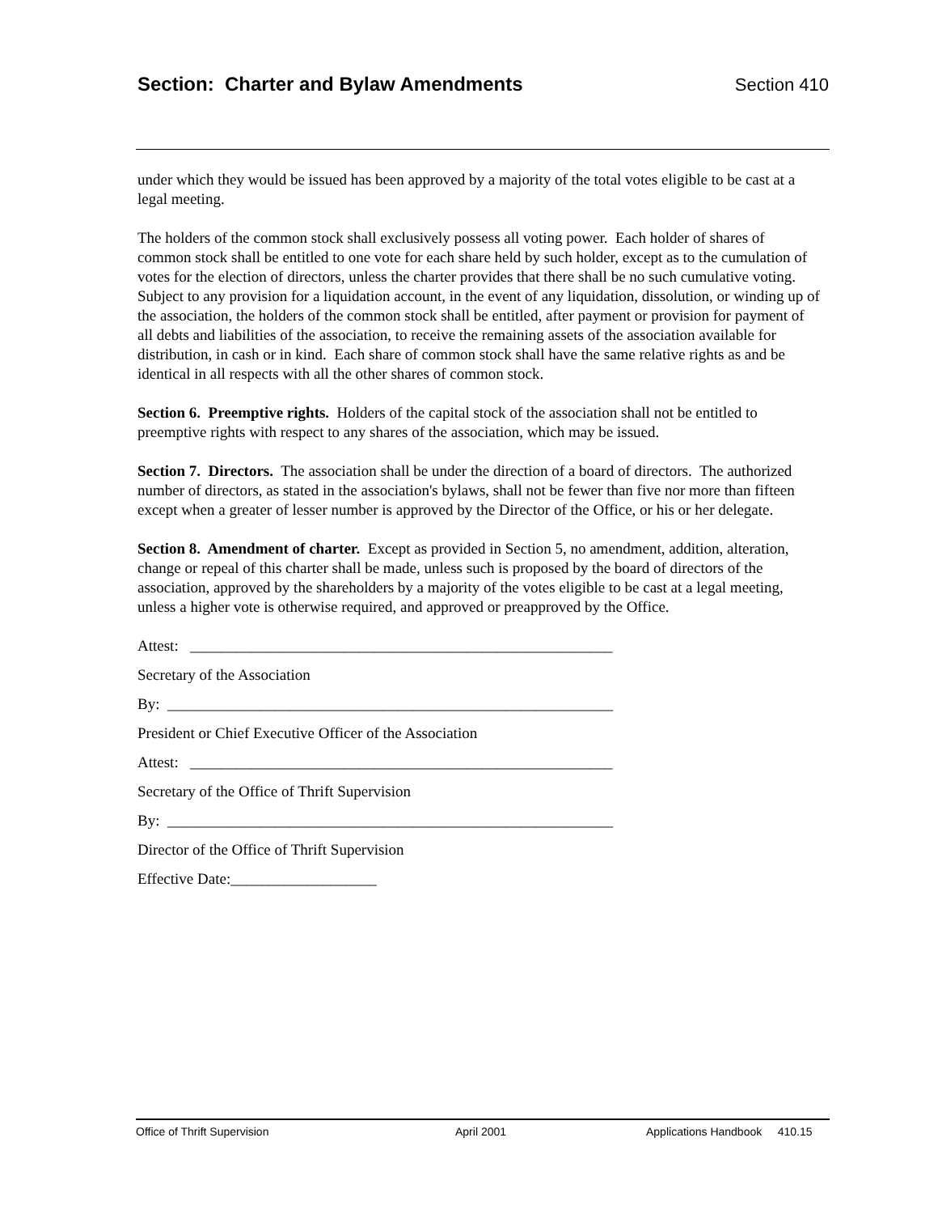Section: Charter and Bylaw Amendments Section 410
under which they would be issued has been approved by a majority of the total votes eligible to be cast at a legal meeting.
The holders of the common stock shall exclusively possess all voting power. Each holder of shares of common stock shall be entitled to one vote for each share held by such holder, except as to the cumulation of votes for the election of directors, unless the charter provides that there shall be no such cumulative voting. Subject to any provision for a liquidation account, in the event of any liquidation, dissolution, or winding up of the association, the holders of the common stock shall be entitled, after payment or provision for payment of all debts and liabilities of the association, to receive the remaining assets of the association available for distribution, in cash or in kind. Each share of common stock shall have the same relative rights as and be identical in all respects with all the other shares of common stock.
Section 6. Preemptive rights. Holders of the capital stock of the association shall not be entitled to preemptive rights with respect to any shares of the association, which may be issued.
Section 7. Directors. The association shall be under the direction of a board of directors. The authorized number of directors, as stated in the association's bylaws, shall not be fewer than five nor more than fifteen except when a greater of lesser number is approved by the Director of the Office, or his or her delegate.
Section 8. Amendment of charter. Except as provided in Section 5, no amendment, addition, alteration, change or repeal of this charter shall be made, unless such is proposed by the board of directors of the association, approved by the shareholders by a majority of the votes eligible to be cast at a legal meeting, unless a higher vote is otherwise required, and approved or preapproved by the Office.
Attest: _______________________________________________________
Secretary of the Association
By: __________________________________________________________
President or Chief Executive Officer of the Association
Attest: _______________________________________________________
Secretary of the Office of Thrift Supervision
By: __________________________________________________________
Director of the Office of Thrift Supervision
Effective Date:___________________
Office of Thrift Supervision April 2001 Applications Handbook 410.15